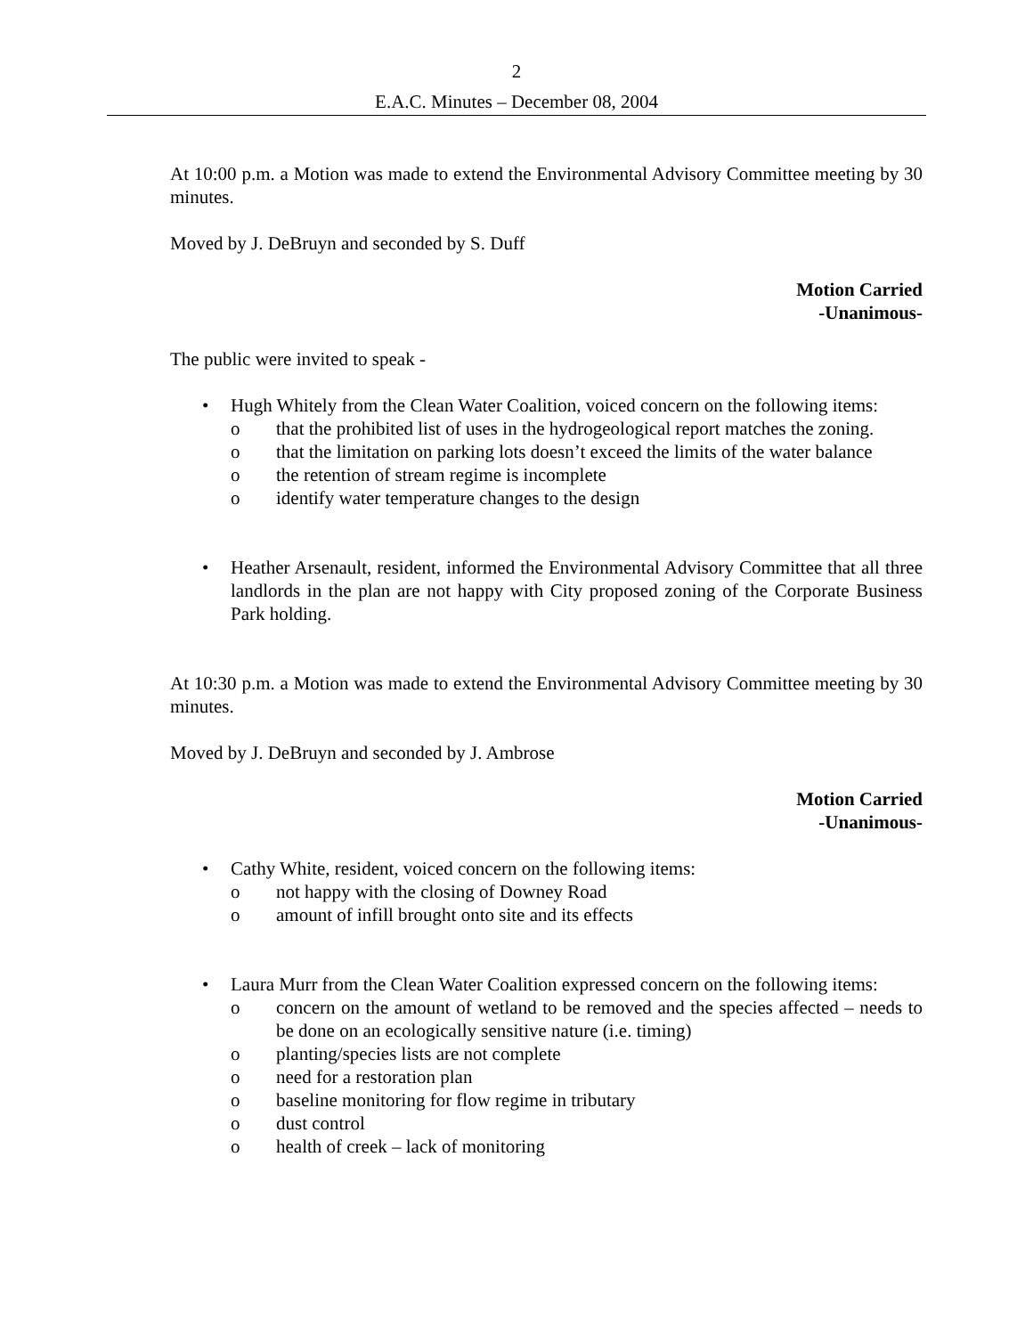2
E.A.C. Minutes – December 08, 2004
At 10:00 p.m. a Motion was made to extend the Environmental Advisory Committee meeting by 30 minutes.
Moved by J. DeBruyn and seconded by S. Duff
Motion Carried
-Unanimous-
The public were invited to speak -
• Hugh Whitely from the Clean Water Coalition, voiced concern on the following items:
o that the prohibited list of uses in the hydrogeological report matches the zoning.
o that the limitation on parking lots doesn’t exceed the limits of the water balance
o the retention of stream regime is incomplete
o identify water temperature changes to the design
• Heather Arsenault, resident, informed the Environmental Advisory Committee that all three landlords in the plan are not happy with City proposed zoning of the Corporate Business Park holding.
At 10:30 p.m. a Motion was made to extend the Environmental Advisory Committee meeting by 30 minutes.
Moved by J. DeBruyn and seconded by J. Ambrose
Motion Carried
-Unanimous-
• Cathy White, resident, voiced concern on the following items:
o not happy with the closing of Downey Road
o amount of infill brought onto site and its effects
• Laura Murr from the Clean Water Coalition expressed concern on the following items:
o concern on the amount of wetland to be removed and the species affected – needs to be done on an ecologically sensitive nature (i.e. timing)
o planting/species lists are not complete
o need for a restoration plan
o baseline monitoring for flow regime in tributary
o dust control
o health of creek – lack of monitoring